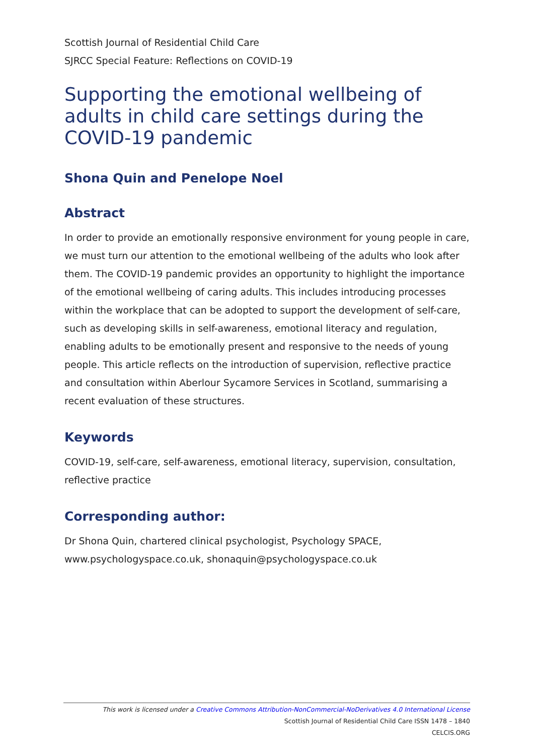Scottish Journal of Residential Child Care
SJRCC Special Feature: Reflections on COVID-19
Supporting the emotional wellbeing of adults in child care settings during the COVID-19 pandemic
Shona Quin and Penelope Noel
Abstract
In order to provide an emotionally responsive environment for young people in care, we must turn our attention to the emotional wellbeing of the adults who look after them. The COVID-19 pandemic provides an opportunity to highlight the importance of the emotional wellbeing of caring adults. This includes introducing processes within the workplace that can be adopted to support the development of self-care, such as developing skills in self-awareness, emotional literacy and regulation, enabling adults to be emotionally present and responsive to the needs of young people. This article reflects on the introduction of supervision, reflective practice and consultation within Aberlour Sycamore Services in Scotland, summarising a recent evaluation of these structures.
Keywords
COVID-19, self-care, self-awareness, emotional literacy, supervision, consultation, reflective practice
Corresponding author:
Dr Shona Quin, chartered clinical psychologist, Psychology SPACE, www.psychologyspace.co.uk, shonaquin@psychologyspace.co.uk
This work is licensed under a Creative Commons Attribution-NonCommercial-NoDerivatives 4.0 International License
Scottish Journal of Residential Child Care ISSN 1478 – 1840
CELCIS.ORG